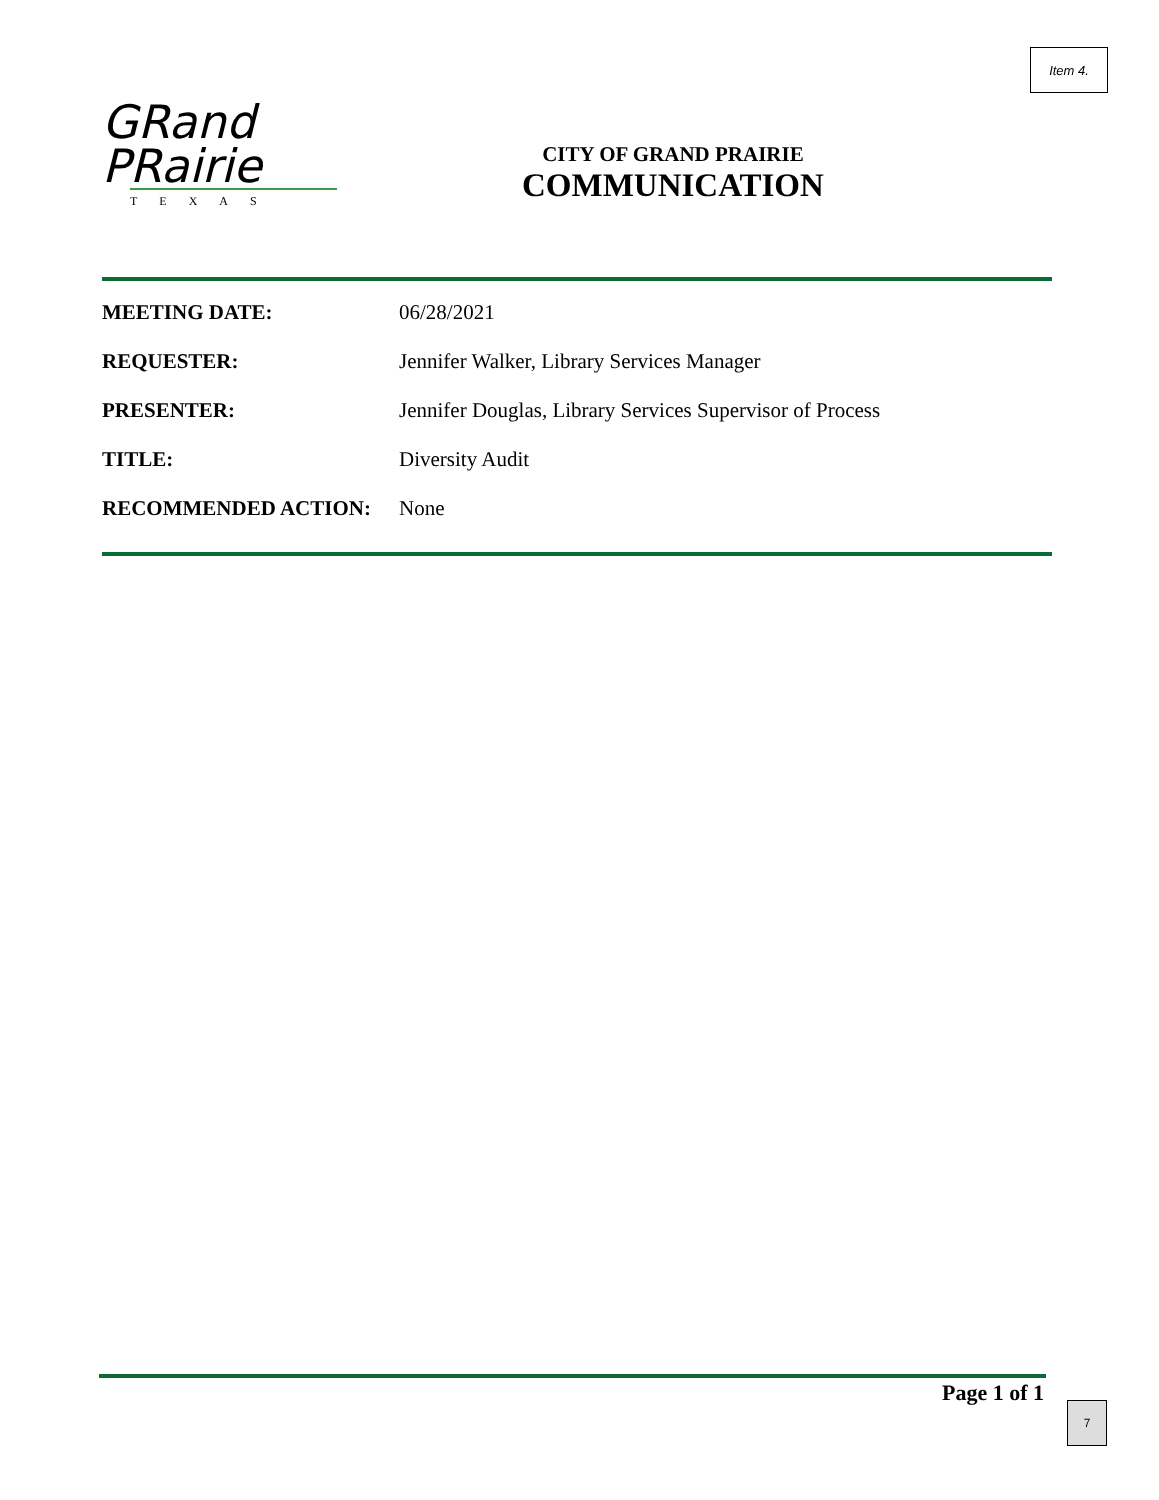Item 4.
GRand
PRairie
TEXAS
CITY OF GRAND PRAIRIE
COMMUNICATION
MEETING DATE: 06/28/2021
REQUESTER: Jennifer Walker, Library Services Manager
PRESENTER: Jennifer Douglas, Library Services Supervisor of Process
TITLE: Diversity Audit
RECOMMENDED ACTION: None
Page 1 of 1
7